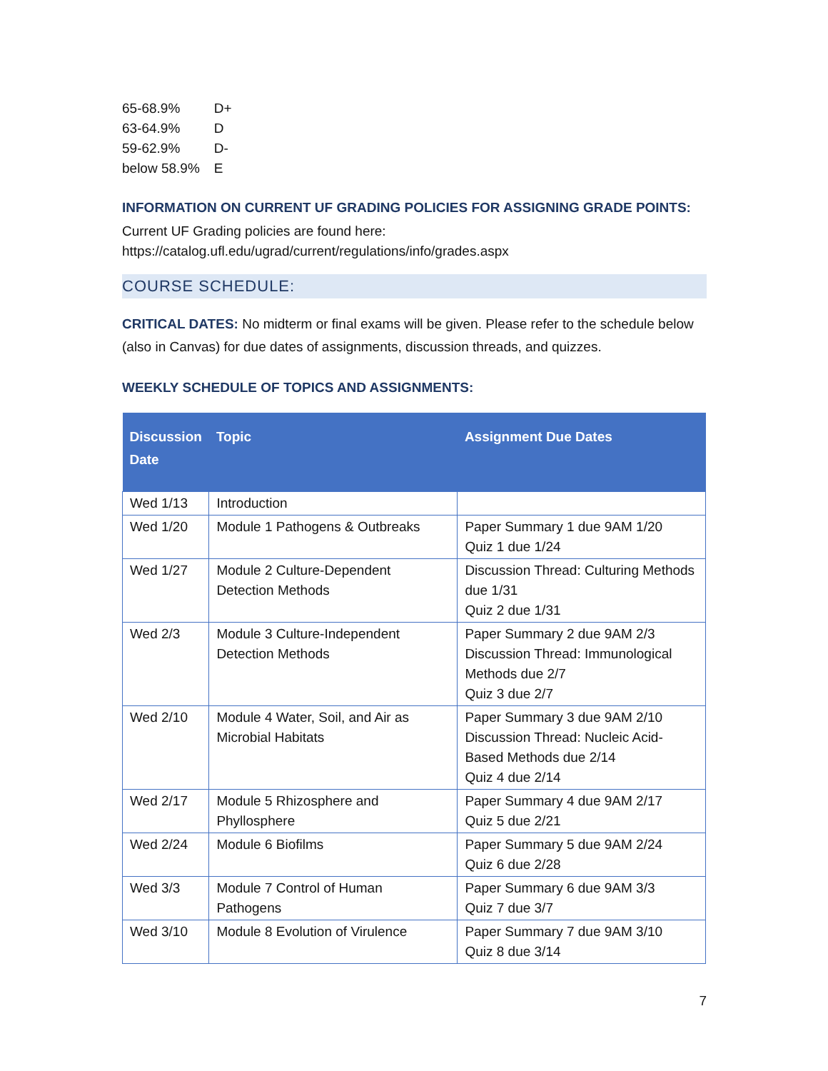| 65-68.9% | D+ |
| 63-64.9% | D |
| 59-62.9% | D- |
| below 58.9% | E |
INFORMATION ON CURRENT UF GRADING POLICIES FOR ASSIGNING GRADE POINTS:
Current UF Grading policies are found here:
https://catalog.ufl.edu/ugrad/current/regulations/info/grades.aspx
COURSE SCHEDULE:
CRITICAL DATES: No midterm or final exams will be given. Please refer to the schedule below (also in Canvas) for due dates of assignments, discussion threads, and quizzes.
WEEKLY SCHEDULE OF TOPICS AND ASSIGNMENTS:
| Discussion Date | Topic | Assignment Due Dates |
| --- | --- | --- |
| Wed 1/13 | Introduction | |
| Wed 1/20 | Module 1 Pathogens & Outbreaks | Paper Summary 1 due 9AM 1/20 Quiz 1 due 1/24 |
| Wed 1/27 | Module 2 Culture-Dependent Detection Methods | Discussion Thread: Culturing Methods due 1/31 Quiz 2 due 1/31 |
| Wed 2/3 | Module 3 Culture-Independent Detection Methods | Paper Summary 2 due 9AM 2/3 Discussion Thread: Immunological Methods due 2/7 Quiz 3 due 2/7 |
| Wed 2/10 | Module 4 Water, Soil, and Air as Microbial Habitats | Paper Summary 3 due 9AM 2/10 Discussion Thread: Nucleic Acid-Based Methods due 2/14 Quiz 4 due 2/14 |
| Wed 2/17 | Module 5 Rhizosphere and Phyllosphere | Paper Summary 4 due 9AM 2/17 Quiz 5 due 2/21 |
| Wed 2/24 | Module 6 Biofilms | Paper Summary 5 due 9AM 2/24 Quiz 6 due 2/28 |
| Wed 3/3 | Module 7 Control of Human Pathogens | Paper Summary 6 due 9AM 3/3 Quiz 7 due 3/7 |
| Wed 3/10 | Module 8 Evolution of Virulence | Paper Summary 7 due 9AM 3/10 Quiz 8 due 3/14 |
7